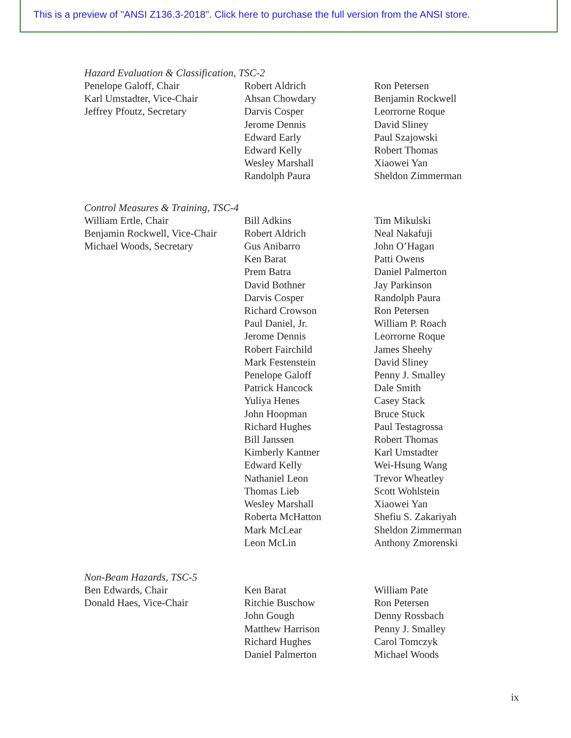This is a preview of "ANSI Z136.3-2018". Click here to purchase the full version from the ANSI store.
Hazard Evaluation & Classification, TSC-2
Penelope Galoff, Chair
Karl Umstadter, Vice-Chair
Jeffrey Pfoutz, Secretary
Robert Aldrich
Ahsan Chowdary
Darvis Cosper
Jerome Dennis
Edward Early
Edward Kelly
Wesley Marshall
Randolph Paura
Ron Petersen
Benjamin Rockwell
Leorrorne Roque
David Sliney
Paul Szajowski
Robert Thomas
Xiaowei Yan
Sheldon Zimmerman
Control Measures & Training, TSC-4
William Ertle, Chair
Benjamin Rockwell, Vice-Chair
Michael Woods, Secretary
Bill Adkins
Robert Aldrich
Gus Anibarro
Ken Barat
Prem Batra
David Bothner
Darvis Cosper
Richard Crowson
Paul Daniel, Jr.
Jerome Dennis
Robert Fairchild
Mark Festenstein
Penelope Galoff
Patrick Hancock
Yuliya Henes
John Hoopman
Richard Hughes
Bill Janssen
Kimberly Kantner
Edward Kelly
Nathaniel Leon
Thomas Lieb
Wesley Marshall
Roberta McHatton
Mark McLear
Leon McLin
Tim Mikulski
Neal Nakafuji
John O’Hagan
Patti Owens
Daniel Palmerton
Jay Parkinson
Randolph Paura
Ron Petersen
William P. Roach
Leorrorne Roque
James Sheehy
David Sliney
Penny J. Smalley
Dale Smith
Casey Stack
Bruce Stuck
Paul Testagrossa
Robert Thomas
Karl Umstadter
Wei-Hsung Wang
Trevor Wheatley
Scott Wohlstein
Xiaowei Yan
Shefiu S. Zakariyah
Sheldon Zimmerman
Anthony Zmorenski
Non-Beam Hazards, TSC-5
Ben Edwards, Chair
Donald Haes, Vice-Chair
Ken Barat
Ritchie Buschow
John Gough
Matthew Harrison
Richard Hughes
Daniel Palmerton
William Pate
Ron Petersen
Denny Rossbach
Penny J. Smalley
Carol Tomczyk
Michael Woods
ix